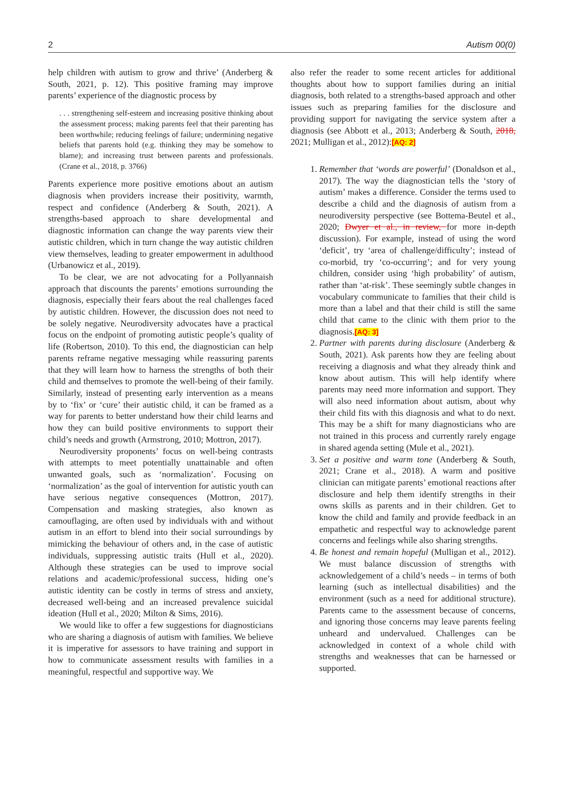2 Autism 00(0)
help children with autism to grow and thrive’ (Anderberg & South, 2021, p. 12). This positive framing may improve parents’ experience of the diagnostic process by
. . . strengthening self-esteem and increasing positive thinking about the assessment process; making parents feel that their parenting has been worthwhile; reducing feelings of failure; undermining negative beliefs that parents hold (e.g. thinking they may be somehow to blame); and increasing trust between parents and professionals. (Crane et al., 2018, p. 3766)
Parents experience more positive emotions about an autism diagnosis when providers increase their positivity, warmth, respect and confidence (Anderberg & South, 2021). A strengths-based approach to share developmental and diagnostic information can change the way parents view their autistic children, which in turn change the way autistic children view themselves, leading to greater empowerment in adulthood (Urbanowicz et al., 2019).
To be clear, we are not advocating for a Pollyannaish approach that discounts the parents’ emotions surrounding the diagnosis, especially their fears about the real challenges faced by autistic children. However, the discussion does not need to be solely negative. Neurodiversity advocates have a practical focus on the endpoint of promoting autistic people’s quality of life (Robertson, 2010). To this end, the diagnostician can help parents reframe negative messaging while reassuring parents that they will learn how to harness the strengths of both their child and themselves to promote the well-being of their family. Similarly, instead of presenting early intervention as a means by to ‘fix’ or ‘cure’ their autistic child, it can be framed as a way for parents to better understand how their child learns and how they can build positive environments to support their child’s needs and growth (Armstrong, 2010; Mottron, 2017).
Neurodiversity proponents’ focus on well-being contrasts with attempts to meet potentially unattainable and often unwanted goals, such as ‘normalization’. Focusing on ‘normalization’ as the goal of intervention for autistic youth can have serious negative consequences (Mottron, 2017). Compensation and masking strategies, also known as camouflaging, are often used by individuals with and without autism in an effort to blend into their social surroundings by mimicking the behaviour of others and, in the case of autistic individuals, suppressing autistic traits (Hull et al., 2020). Although these strategies can be used to improve social relations and academic/professional success, hiding one’s autistic identity can be costly in terms of stress and anxiety, decreased well-being and an increased prevalence suicidal ideation (Hull et al., 2020; Milton & Sims, 2016).
We would like to offer a few suggestions for diagnosticians who are sharing a diagnosis of autism with families. We believe it is imperative for assessors to have training and support in how to communicate assessment results with families in a meaningful, respectful and supportive way. We
also refer the reader to some recent articles for additional thoughts about how to support families during an initial diagnosis, both related to a strengths-based approach and other issues such as preparing families for the disclosure and providing support for navigating the service system after a diagnosis (see Abbott et al., 2013; Anderberg & South, 2018, 2021; Mulligan et al., 2012):[AQ: 2]
1. Remember that ‘words are powerful’ (Donaldson et al., 2017). The way the diagnostician tells the ‘story of autism’ makes a difference. Consider the terms used to describe a child and the diagnosis of autism from a neurodiversity perspective (see Bottema-Beutel et al., 2020; Dwyer et al., in review, for more in-depth discussion). For example, instead of using the word ‘deficit’, try ‘area of challenge/difficulty’; instead of co-morbid, try ‘co-occurring’; and for very young children, consider using ‘high probability’ of autism, rather than ‘at-risk’. These seemingly subtle changes in vocabulary communicate to families that their child is more than a label and that their child is still the same child that came to the clinic with them prior to the diagnosis.[AQ: 3]
2. Partner with parents during disclosure (Anderberg & South, 2021). Ask parents how they are feeling about receiving a diagnosis and what they already think and know about autism. This will help identify where parents may need more information and support. They will also need information about autism, about why their child fits with this diagnosis and what to do next. This may be a shift for many diagnosticians who are not trained in this process and currently rarely engage in shared agenda setting (Mule et al., 2021).
3. Set a positive and warm tone (Anderberg & South, 2021; Crane et al., 2018). A warm and positive clinician can mitigate parents’ emotional reactions after disclosure and help them identify strengths in their owns skills as parents and in their children. Get to know the child and family and provide feedback in an empathetic and respectful way to acknowledge parent concerns and feelings while also sharing strengths.
4. Be honest and remain hopeful (Mulligan et al., 2012). We must balance discussion of strengths with acknowledgement of a child’s needs – in terms of both learning (such as intellectual disabilities) and the environment (such as a need for additional structure). Parents came to the assessment because of concerns, and ignoring those concerns may leave parents feeling unheard and undervalued. Challenges can be acknowledged in context of a whole child with strengths and weaknesses that can be harnessed or supported.